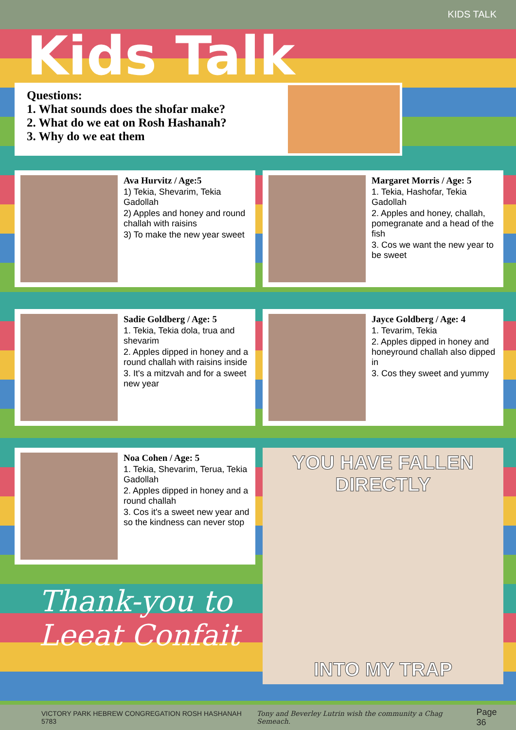KIDS TALK
Kids Talk
Questions:
1. What sounds does the shofar make?
2. What do we eat on Rosh Hashanah?
3. Why do we eat them
Ava Hurvitz / Age:5
1) Tekia, Shevarim, Tekia Gadollah
2) Apples and honey and round challah with raisins
3) To make the new year sweet
Margaret Morris / Age: 5
1. Tekia, Hashofar, Tekia Gadollah
2. Apples and honey, challah, pomegranate and a head of the fish
3. Cos we want the new year to be sweet
Sadie Goldberg / Age: 5
1. Tekia, Tekia dola, trua and shevarim
2. Apples dipped in honey and a round challah with raisins inside
3. It's a mitzvah and for a sweet new year
Jayce Goldberg / Age: 4
1. Tevarim, Tekia
2. Apples dipped in honey and honeyround challah also dipped in
3. Cos they sweet and yummy
Noa Cohen / Age: 5
1. Tekia, Shevarim, Terua, Tekia Gadollah
2. Apples dipped in honey and a round challah
3. Cos it's a sweet new year and so the kindness can never stop
Thank-you to
Leeat Confait
YOU HAVE FALLEN
DIRECTLY
INTO MY TRAP
VICTORY PARK HEBREW CONGREGATION ROSH HASHANAH 5783 Tony and Beverley Lutrin wish the community a Chag Semeach. Page 36